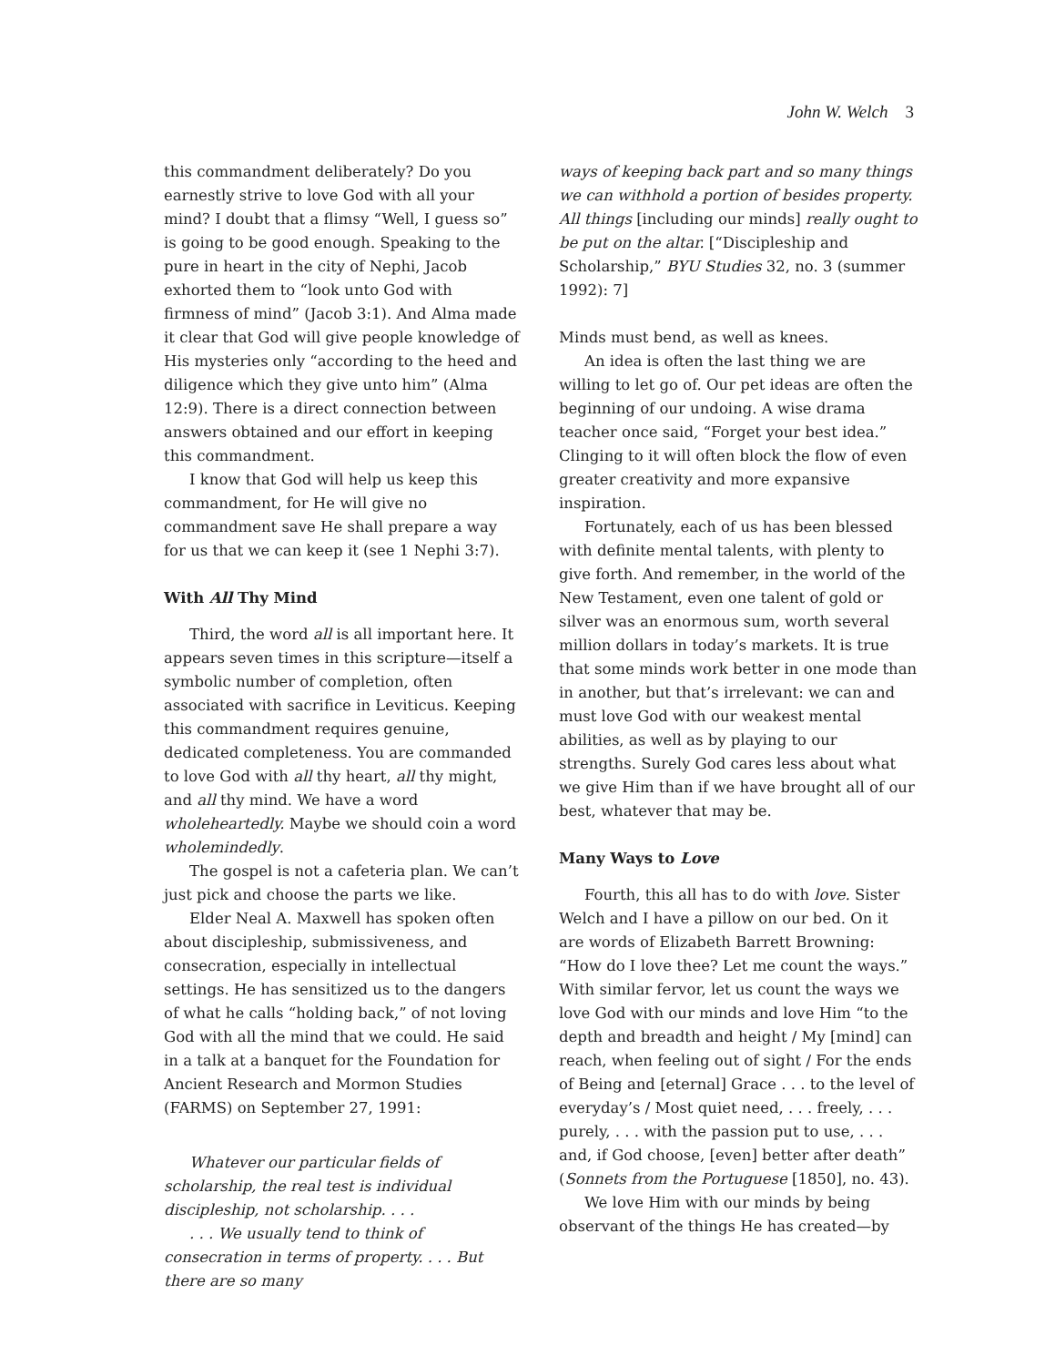John W. Welch 3
this commandment deliberately? Do you earnestly strive to love God with all your mind? I doubt that a flimsy “Well, I guess so” is going to be good enough. Speaking to the pure in heart in the city of Nephi, Jacob exhorted them to “look unto God with firmness of mind” (Jacob 3:1). And Alma made it clear that God will give people knowledge of His mysteries only “according to the heed and diligence which they give unto him” (Alma 12:9). There is a direct connection between answers obtained and our effort in keeping this commandment.
I know that God will help us keep this commandment, for He will give no commandment save He shall prepare a way for us that we can keep it (see 1 Nephi 3:7).
With All Thy Mind
Third, the word all is all important here. It appears seven times in this scripture—itself a symbolic number of completion, often associated with sacrifice in Leviticus. Keeping this commandment requires genuine, dedicated completeness. You are commanded to love God with all thy heart, all thy might, and all thy mind. We have a word wholeheartedly. Maybe we should coin a word wholemindedly.
The gospel is not a cafeteria plan. We can’t just pick and choose the parts we like.
Elder Neal A. Maxwell has spoken often about discipleship, submissiveness, and consecration, especially in intellectual settings. He has sensitized us to the dangers of what he calls “holding back,” of not loving God with all the mind that we could. He said in a talk at a banquet for the Foundation for Ancient Research and Mormon Studies (FARMS) on September 27, 1991:
Whatever our particular fields of scholarship, the real test is individual discipleship, not scholarship. . . .
. . . We usually tend to think of consecration in terms of property. . . . But there are so many
ways of keeping back part and so many things we can withhold a portion of besides property. All things [including our minds] really ought to be put on the altar. [“Discipleship and Scholarship,” BYU Studies 32, no. 3 (summer 1992): 7]
Minds must bend, as well as knees.
An idea is often the last thing we are willing to let go of. Our pet ideas are often the beginning of our undoing. A wise drama teacher once said, “Forget your best idea.” Clinging to it will often block the flow of even greater creativity and more expansive inspiration.
Fortunately, each of us has been blessed with definite mental talents, with plenty to give forth. And remember, in the world of the New Testament, even one talent of gold or silver was an enormous sum, worth several million dollars in today’s markets. It is true that some minds work better in one mode than in another, but that’s irrelevant: we can and must love God with our weakest mental abilities, as well as by playing to our strengths. Surely God cares less about what we give Him than if we have brought all of our best, whatever that may be.
Many Ways to Love
Fourth, this all has to do with love. Sister Welch and I have a pillow on our bed. On it are words of Elizabeth Barrett Browning: “How do I love thee? Let me count the ways.” With similar fervor, let us count the ways we love God with our minds and love Him “to the depth and breadth and height / My [mind] can reach, when feeling out of sight / For the ends of Being and [eternal] Grace . . . to the level of everyday’s / Most quiet need, . . . freely, . . . purely, . . . with the passion put to use, . . . and, if God choose, [even] better after death” (Sonnets from the Portuguese [1850], no. 43).
We love Him with our minds by being observant of the things He has created—by